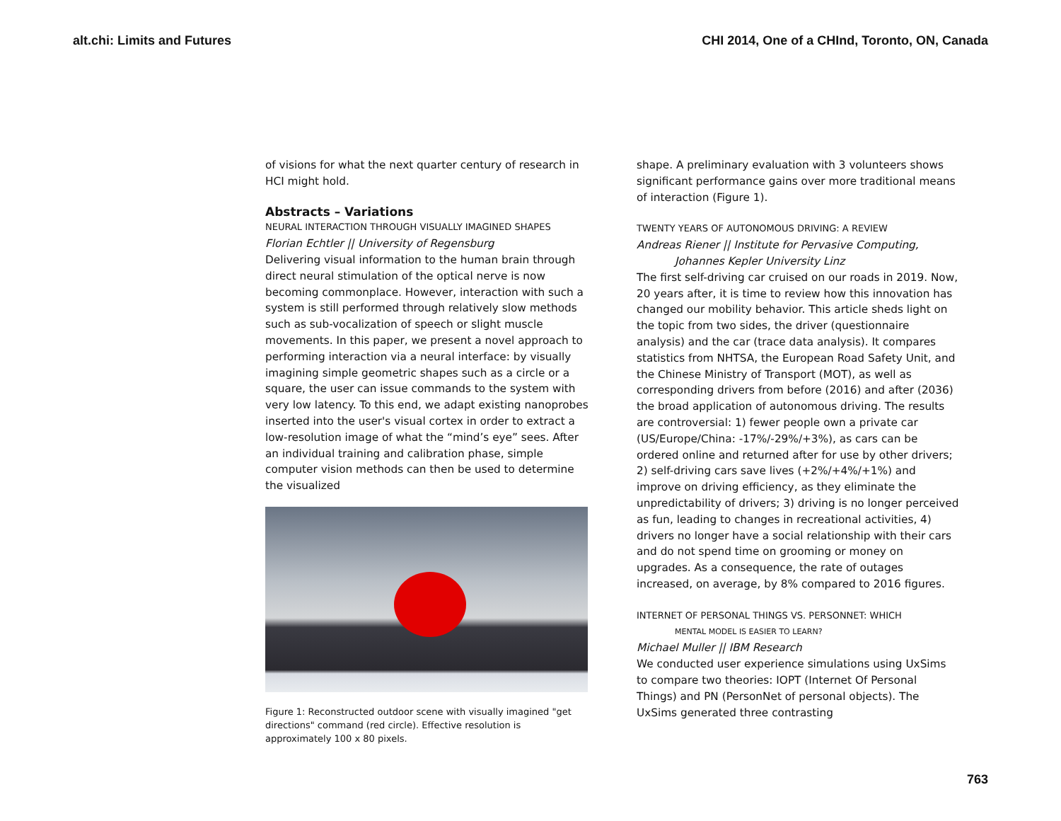alt.chi: Limits and Futures CHI 2014, One of a CHInd, Toronto, ON, Canada
of visions for what the next quarter century of research in HCI might hold.
Abstracts – Variations
NEURAL INTERACTION THROUGH VISUALLY IMAGINED SHAPES
Florian Echtler || University of Regensburg
Delivering visual information to the human brain through direct neural stimulation of the optical nerve is now becoming commonplace. However, interaction with such a system is still performed through relatively slow methods such as sub-vocalization of speech or slight muscle movements. In this paper, we present a novel approach to performing interaction via a neural interface: by visually imagining simple geometric shapes such as a circle or a square, the user can issue commands to the system with very low latency. To this end, we adapt existing nanoprobes inserted into the user's visual cortex in order to extract a low-resolution image of what the “mind’s eye” sees. After an individual training and calibration phase, simple computer vision methods can then be used to determine the visualized
Figure 1: Reconstructed outdoor scene with visually imagined "get directions" command (red circle). Effective resolution is approximately 100 x 80 pixels.
shape. A preliminary evaluation with 3 volunteers shows significant performance gains over more traditional means of interaction (Figure 1).
TWENTY YEARS OF AUTONOMOUS DRIVING: A REVIEW
Andreas Riener || Institute for Pervasive Computing,
Johannes Kepler University Linz
The first self-driving car cruised on our roads in 2019. Now, 20 years after, it is time to review how this innovation has changed our mobility behavior. This article sheds light on the topic from two sides, the driver (questionnaire analysis) and the car (trace data analysis). It compares statistics from NHTSA, the European Road Safety Unit, and the Chinese Ministry of Transport (MOT), as well as corresponding drivers from before (2016) and after (2036) the broad application of autonomous driving. The results are controversial: 1) fewer people own a private car (US/Europe/China: -17%/-29%/+3%), as cars can be ordered online and returned after for use by other drivers; 2) self-driving cars save lives (+2%/+4%/+1%) and improve on driving efficiency, as they eliminate the unpredictability of drivers; 3) driving is no longer perceived as fun, leading to changes in recreational activities, 4) drivers no longer have a social relationship with their cars and do not spend time on grooming or money on upgrades. As a consequence, the rate of outages increased, on average, by 8% compared to 2016 figures.
INTERNET OF PERSONAL THINGS VS. PERSONNET: WHICH
MENTAL MODEL IS EASIER TO LEARN?
Michael Muller || IBM Research
We conducted user experience simulations using UxSims to compare two theories: IOPT (Internet Of Personal Things) and PN (PersonNet of personal objects). The UxSims generated three contrasting
763